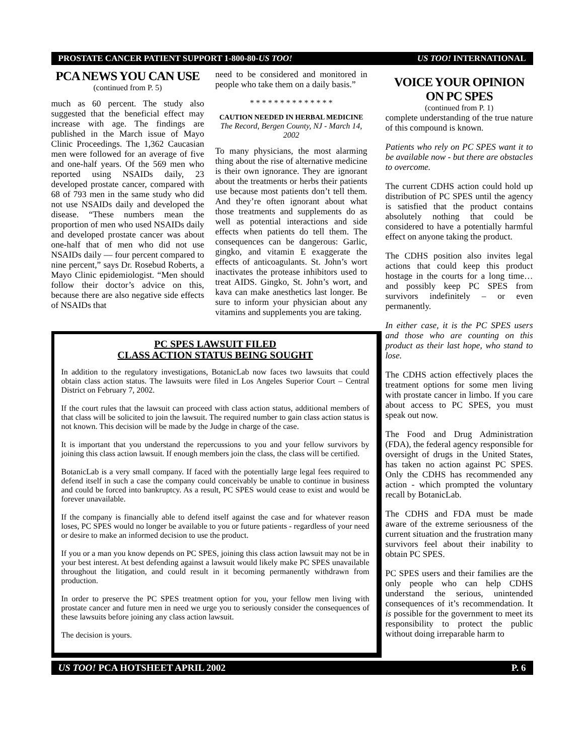PROSTATE CANCER PATIENT SUPPORT 1-800-80-US TOO! US TOO! INTERNATIONAL
PCA NEWS YOU CAN USE
(continued from P. 5)
much as 60 percent. The study also suggested that the beneficial effect may increase with age. The findings are published in the March issue of Mayo Clinic Proceedings. The 1,362 Caucasian men were followed for an average of five and one-half years. Of the 569 men who reported using NSAIDs daily, 23 developed prostate cancer, compared with 68 of 793 men in the same study who did not use NSAIDs daily and developed the disease. “These numbers mean the proportion of men who used NSAIDs daily and developed prostate cancer was about one-half that of men who did not use NSAIDs daily — four percent compared to nine percent,” says Dr. Rosebud Roberts, a Mayo Clinic epidemiologist. “Men should follow their doctor’s advice on this, because there are also negative side effects of NSAIDs that
need to be considered and monitored in people who take them on a daily basis.”
* * * * * * * * * * * * * *
CAUTION NEEDED IN HERBAL MEDICINE
The Record, Bergen County, NJ - March 14, 2002
To many physicians, the most alarming thing about the rise of alternative medicine is their own ignorance. They are ignorant about the treatments or herbs their patients use because most patients don’t tell them. And they’re often ignorant about what those treatments and supplements do as well as potential interactions and side effects when patients do tell them. The consequences can be dangerous: Garlic, gingko, and vitamin E exaggerate the effects of anticoagulants. St. John’s wort inactivates the protease inhibitors used to treat AIDS. Gingko, St. John’s wort, and kava can make anesthetics last longer. Be sure to inform your physician about any vitamins and supplements you are taking.
PC SPES LAWSUIT FILED
CLASS ACTION STATUS BEING SOUGHT
In addition to the regulatory investigations, BotanicLab now faces two lawsuits that could obtain class action status. The lawsuits were filed in Los Angeles Superior Court – Central District on February 7, 2002.
If the court rules that the lawsuit can proceed with class action status, additional members of that class will be solicited to join the lawsuit. The required number to gain class action status is not known. This decision will be made by the Judge in charge of the case.
It is important that you understand the repercussions to you and your fellow survivors by joining this class action lawsuit. If enough members join the class, the class will be certified.
BotanicLab is a very small company. If faced with the potentially large legal fees required to defend itself in such a case the company could conceivably be unable to continue in business and could be forced into bankruptcy. As a result, PC SPES would cease to exist and would be forever unavailable.
If the company is financially able to defend itself against the case and for whatever reason loses, PC SPES would no longer be available to you or future patients - regardless of your need or desire to make an informed decision to use the product.
If you or a man you know depends on PC SPES, joining this class action lawsuit may not be in your best interest. At best defending against a lawsuit would likely make PC SPES unavailable throughout the litigation, and could result in it becoming permanently withdrawn from production.
In order to preserve the PC SPES treatment option for you, your fellow men living with prostate cancer and future men in need we urge you to seriously consider the consequences of these lawsuits before joining any class action lawsuit.
The decision is yours.
VOICE YOUR OPINION
ON PC SPES
(continued from P. 1)
complete understanding of the true nature of this compound is known.
Patients who rely on PC SPES want it to be available now - but there are obstacles to overcome.
The current CDHS action could hold up distribution of PC SPES until the agency is satisfied that the product contains absolutely nothing that could be considered to have a potentially harmful effect on anyone taking the product.
The CDHS position also invites legal actions that could keep this product hostage in the courts for a long time…and possibly keep PC SPES from survivors indefinitely – or even permanently.
In either case, it is the PC SPES users and those who are counting on this product as their last hope, who stand to lose.
The CDHS action effectively places the treatment options for some men living with prostate cancer in limbo. If you care about access to PC SPES, you must speak out now.
The Food and Drug Administration (FDA), the federal agency responsible for oversight of drugs in the United States, has taken no action against PC SPES. Only the CDHS has recommended any action - which prompted the voluntary recall by BotanicLab.
The CDHS and FDA must be made aware of the extreme seriousness of the current situation and the frustration many survivors feel about their inability to obtain PC SPES.
PC SPES users and their families are the only people who can help CDHS understand the serious, unintended consequences of it’s recommendation. It is possible for the government to meet its responsibility to protect the public without doing irreparable harm to
US TOO! PCA HOTSHEET APRIL 2002 P. 6